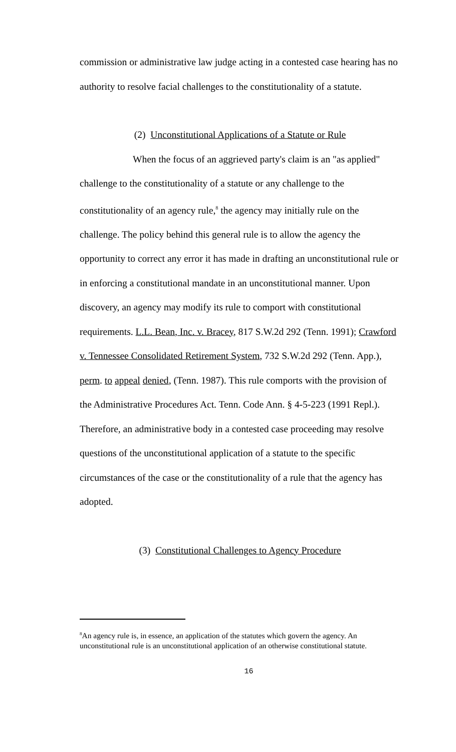commission or administrative law judge acting in a contested case hearing has no authority to resolve facial challenges to the constitutionality of a statute.
(2) Unconstitutional Applications of a Statute or Rule
When the focus of an aggrieved party's claim is an "as applied" challenge to the constitutionality of a statute or any challenge to the constitutionality of an agency rule,<sup>8</sup> the agency may initially rule on the challenge. The policy behind this general rule is to allow the agency the opportunity to correct any error it has made in drafting an unconstitutional rule or in enforcing a constitutional mandate in an unconstitutional manner. Upon discovery, an agency may modify its rule to comport with constitutional requirements. L.L. Bean, Inc. v. Bracey, 817 S.W.2d 292 (Tenn. 1991); Crawford v. Tennessee Consolidated Retirement System, 732 S.W.2d 292 (Tenn. App.), perm. to appeal denied, (Tenn. 1987). This rule comports with the provision of the Administrative Procedures Act. Tenn. Code Ann. § 4-5-223 (1991 Repl.). Therefore, an administrative body in a contested case proceeding may resolve questions of the unconstitutional application of a statute to the specific circumstances of the case or the constitutionality of a rule that the agency has adopted.
(3) Constitutional Challenges to Agency Procedure
<sup>8</sup> An agency rule is, in essence, an application of the statutes which govern the agency. An unconstitutional rule is an unconstitutional application of an otherwise constitutional statute.
16